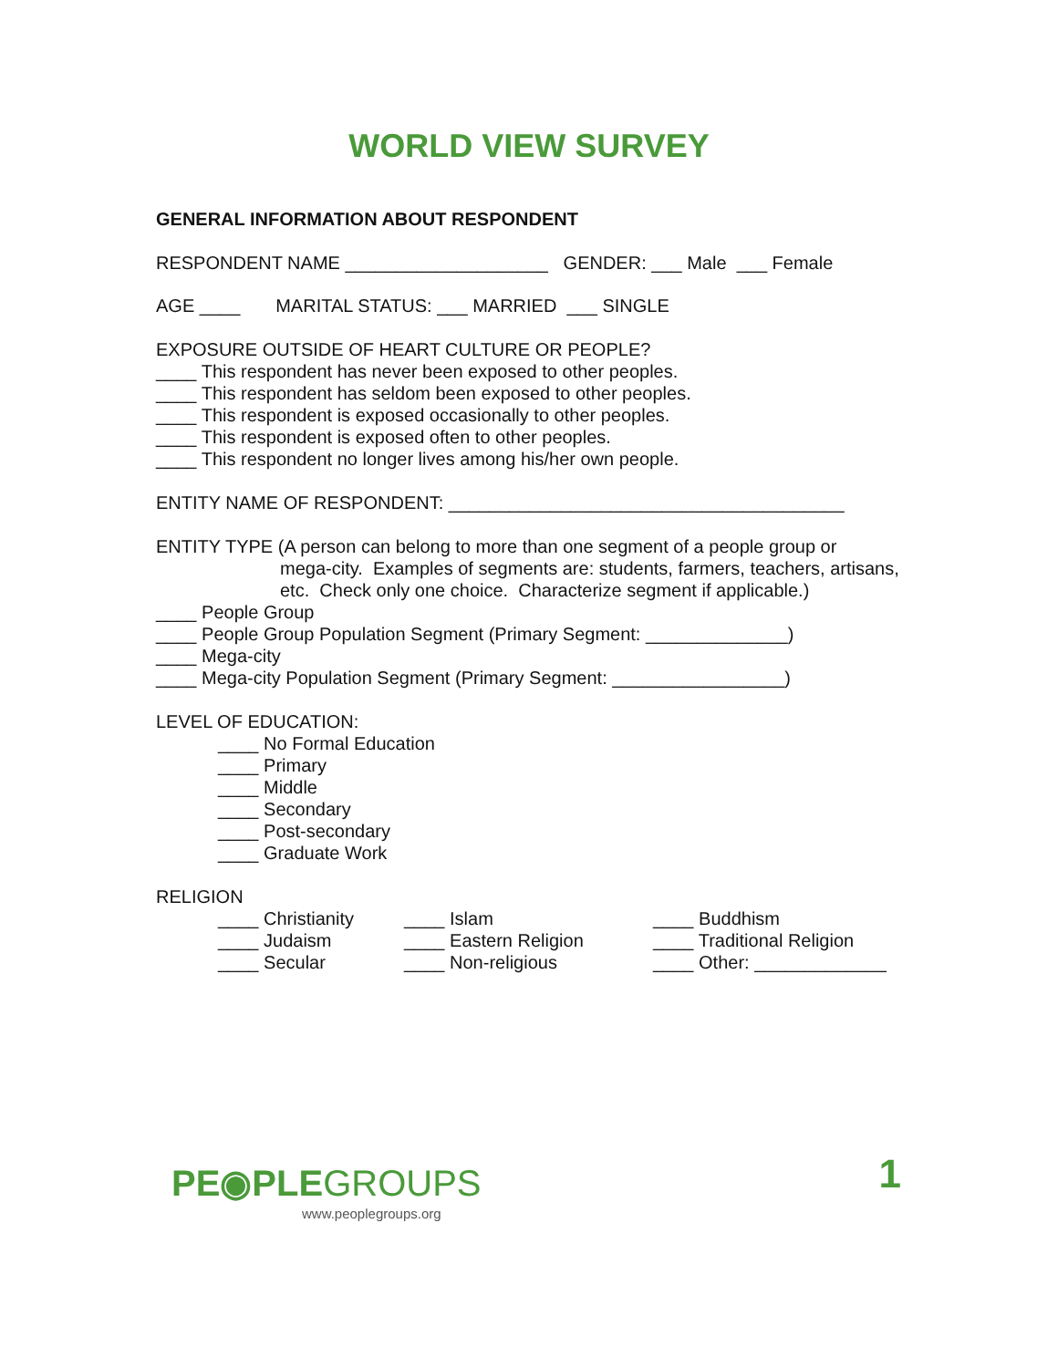WORLD VIEW SURVEY
GENERAL INFORMATION ABOUT RESPONDENT
RESPONDENT NAME ____________________ GENDER: ___ Male ___ Female
AGE ____ MARITAL STATUS: ___ MARRIED ___ SINGLE
EXPOSURE OUTSIDE OF HEART CULTURE OR PEOPLE?
____ This respondent has never been exposed to other peoples.
____ This respondent has seldom been exposed to other peoples.
____ This respondent is exposed occasionally to other peoples.
____ This respondent is exposed often to other peoples.
____ This respondent no longer lives among his/her own people.
ENTITY NAME OF RESPONDENT: _______________________________________
ENTITY TYPE (A person can belong to more than one segment of a people group or
mega-city. Examples of segments are: students, farmers, teachers, artisans, etc. Check only one choice. Characterize segment if applicable.)
____ People Group
____ People Group Population Segment (Primary Segment: ______________)
____ Mega-city
____ Mega-city Population Segment (Primary Segment: _________________)
LEVEL OF EDUCATION:
____ No Formal Education
____ Primary
____ Middle
____ Secondary
____ Post-secondary
____ Graduate Work
RELIGION
| ____ Christianity | ____ Islam | ____ Buddhism |
| ____ Judaism | ____ Eastern Religion | ____ Traditional Religion |
| ____ Secular | ____ Non-religious | ____ Other: _____________ |
PE◉PLEGROUPS
www.peoplegroups.org
1